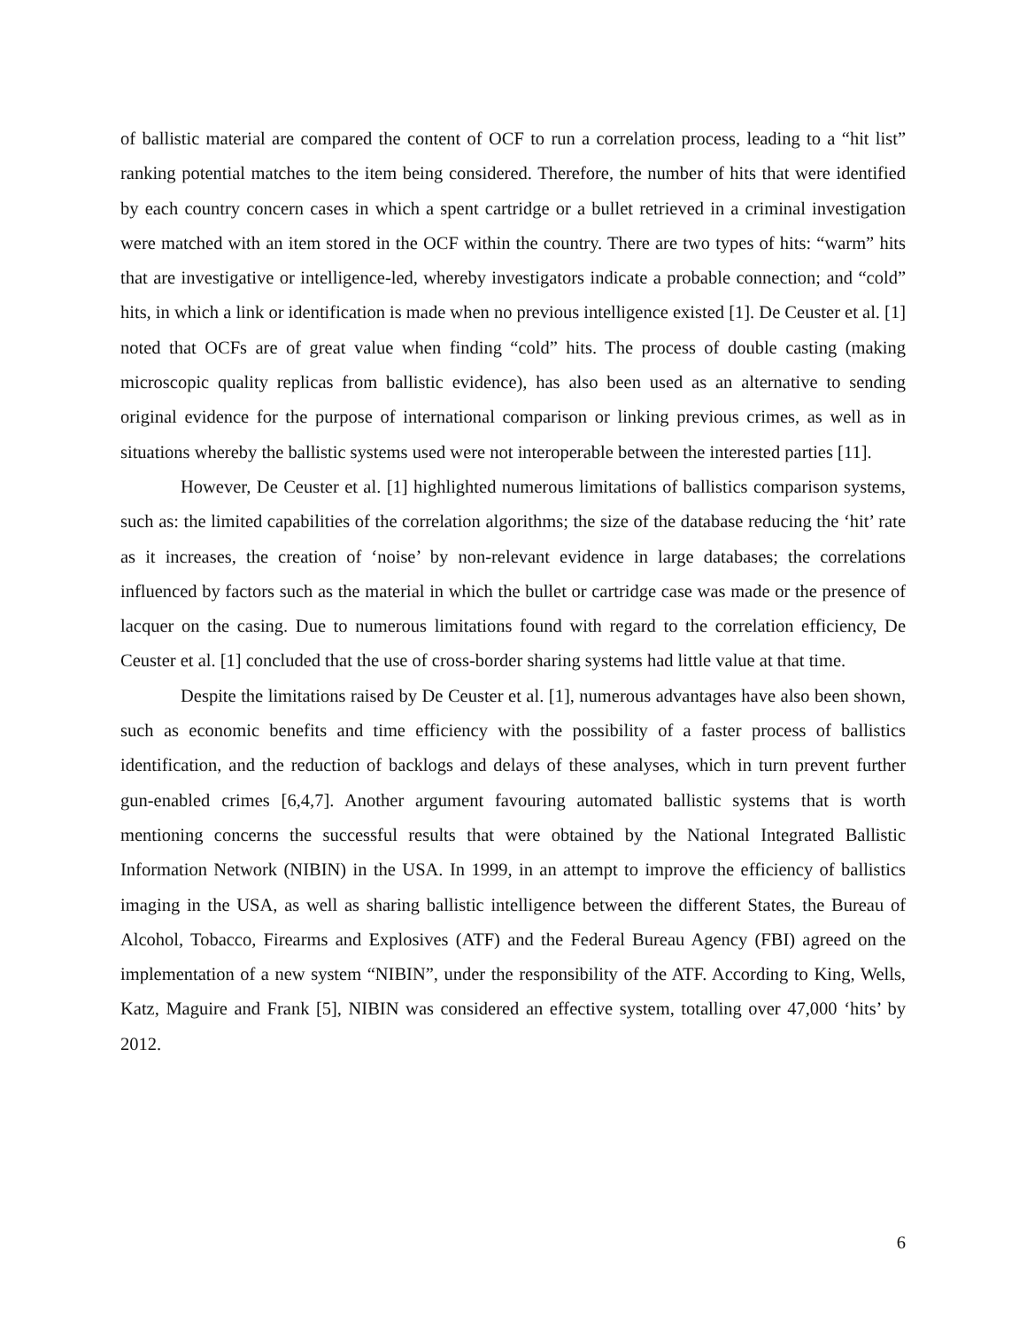of ballistic material are compared the content of OCF to run a correlation process, leading to a “hit list” ranking potential matches to the item being considered. Therefore, the number of hits that were identified by each country concern cases in which a spent cartridge or a bullet retrieved in a criminal investigation were matched with an item stored in the OCF within the country. There are two types of hits: “warm” hits that are investigative or intelligence-led, whereby investigators indicate a probable connection; and “cold” hits, in which a link or identification is made when no previous intelligence existed [1]. De Ceuster et al. [1] noted that OCFs are of great value when finding “cold” hits. The process of double casting (making microscopic quality replicas from ballistic evidence), has also been used as an alternative to sending original evidence for the purpose of international comparison or linking previous crimes, as well as in situations whereby the ballistic systems used were not interoperable between the interested parties [11].
However, De Ceuster et al. [1] highlighted numerous limitations of ballistics comparison systems, such as: the limited capabilities of the correlation algorithms; the size of the database reducing the ‘hit’ rate as it increases, the creation of ‘noise’ by non-relevant evidence in large databases; the correlations influenced by factors such as the material in which the bullet or cartridge case was made or the presence of lacquer on the casing. Due to numerous limitations found with regard to the correlation efficiency, De Ceuster et al. [1] concluded that the use of cross-border sharing systems had little value at that time.
Despite the limitations raised by De Ceuster et al. [1], numerous advantages have also been shown, such as economic benefits and time efficiency with the possibility of a faster process of ballistics identification, and the reduction of backlogs and delays of these analyses, which in turn prevent further gun-enabled crimes [6,4,7]. Another argument favouring automated ballistic systems that is worth mentioning concerns the successful results that were obtained by the National Integrated Ballistic Information Network (NIBIN) in the USA. In 1999, in an attempt to improve the efficiency of ballistics imaging in the USA, as well as sharing ballistic intelligence between the different States, the Bureau of Alcohol, Tobacco, Firearms and Explosives (ATF) and the Federal Bureau Agency (FBI) agreed on the implementation of a new system “NIBIN”, under the responsibility of the ATF. According to King, Wells, Katz, Maguire and Frank [5], NIBIN was considered an effective system, totalling over 47,000 ‘hits’ by 2012.
6